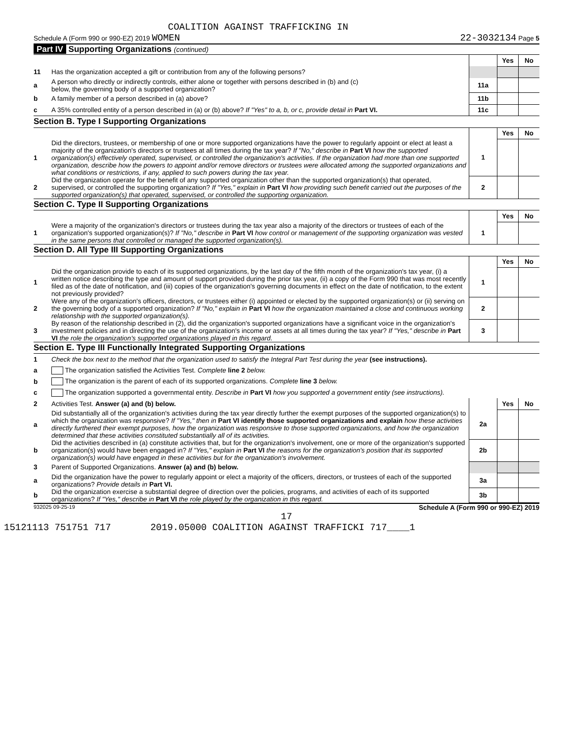COALITION AGAINST TRAFFICKING IN
Schedule A (Form 990 or 990-EZ) 2019 WOMEN 22-3032134 Page 5
Part IV Supporting Organizations (continued)
| | | | Yes | No |
| 11 | Has the organization accepted a gift or contribution from any of the following persons? | | | |
| a | A person who directly or indirectly controls, either alone or together with persons described in (b) and (c) below, the governing body of a supported organization? | 11a | | |
| b | A family member of a person described in (a) above? | 11b | | |
| c | A 35% controlled entity of a person described in (a) or (b) above? If "Yes" to a, b, or c, provide detail in Part VI. | 11c | | |
| Section B. Type I Supporting Organizations | | | | |
| | | | Yes | No |
| 1 | Did the directors, trustees, or membership of one or more supported organizations have the power to regularly appoint or elect at least a majority of the organization's directors or trustees at all times during the tax year? If "No," describe in Part VI how the supported organization(s) effectively operated, supervised, or controlled the organization's activities. If the organization had more than one supported organization, describe how the powers to appoint and/or remove directors or trustees were allocated among the supported organizations and what conditions or restrictions, if any, applied to such powers during the tax year. | 1 | | |
| 2 | Did the organization operate for the benefit of any supported organization other than the supported organization(s) that operated, supervised, or controlled the supporting organization? If "Yes," explain in Part VI how providing such benefit carried out the purposes of the supported organization(s) that operated, supervised, or controlled the supporting organization. | 2 | | |
| Section C. Type II Supporting Organizations | | | | |
| | | | Yes | No |
| 1 | Were a majority of the organization's directors or trustees during the tax year also a majority of the directors or trustees of each of the organization's supported organization(s)? If "No," describe in Part VI how control or management of the supporting organization was vested in the same persons that controlled or managed the supported organization(s). | 1 | | |
| Section D. All Type III Supporting Organizations | | | | |
| | | | Yes | No |
| 1 | Did the organization provide to each of its supported organizations, by the last day of the fifth month of the organization's tax year, (i) a written notice describing the type and amount of support provided during the prior tax year, (ii) a copy of the Form 990 that was most recently filed as of the date of notification, and (iii) copies of the organization's governing documents in effect on the date of notification, to the extent not previously provided? | 1 | | |
| 2 | Were any of the organization's officers, directors, or trustees either (i) appointed or elected by the supported organization(s) or (ii) serving on the governing body of a supported organization? If "No," explain in Part VI how the organization maintained a close and continuous working relationship with the supported organization(s). | 2 | | |
| 3 | By reason of the relationship described in (2), did the organization's supported organizations have a significant voice in the organization's investment policies and in directing the use of the organization's income or assets at all times during the tax year? If "Yes," describe in Part VI the role the organization's supported organizations played in this regard. | 3 | | |
| Section E. Type III Functionally Integrated Supporting Organizations | | | | |
| 1 | Check the box next to the method that the organization used to satisfy the Integral Part Test during the year (see instructions). | | | |
| a | The organization satisfied the Activities Test. Complete line 2 below. | | | |
| b | The organization is the parent of each of its supported organizations. Complete line 3 below. | | | |
| c | The organization supported a governmental entity. Describe in Part VI how you supported a government entity (see instructions). | | | |
| 2 | Activities Test. Answer (a) and (b) below. | | Yes | No |
| a | Did substantially all of the organization's activities during the tax year directly further the exempt purposes of the supported organization(s) to which the organization was responsive? If "Yes," then in Part VI identify those supported organizations and explain how these activities directly furthered their exempt purposes, how the organization was responsive to those supported organizations, and how the organization determined that these activities constituted substantially all of its activities. | 2a | | |
| b | Did the activities described in (a) constitute activities that, but for the organization's involvement, one or more of the organization's supported organization(s) would have been engaged in? If "Yes," explain in Part VI the reasons for the organization's position that its supported organization(s) would have engaged in these activities but for the organization's involvement. | 2b | | |
| 3 | Parent of Supported Organizations. Answer (a) and (b) below. | | | |
| a | Did the organization have the power to regularly appoint or elect a majority of the officers, directors, or trustees of each of the supported organizations? Provide details in Part VI. | 3a | | |
| b | Did the organization exercise a substantial degree of direction over the policies, programs, and activities of each of its supported organizations? If "Yes," describe in Part VI the role played by the organization in this regard. | 3b | | |
932025 09-25-19 Schedule A (Form 990 or 990-EZ) 2019
17
15121113 751751 717 2019.05000 COALITION AGAINST TRAFFICKI 717____1